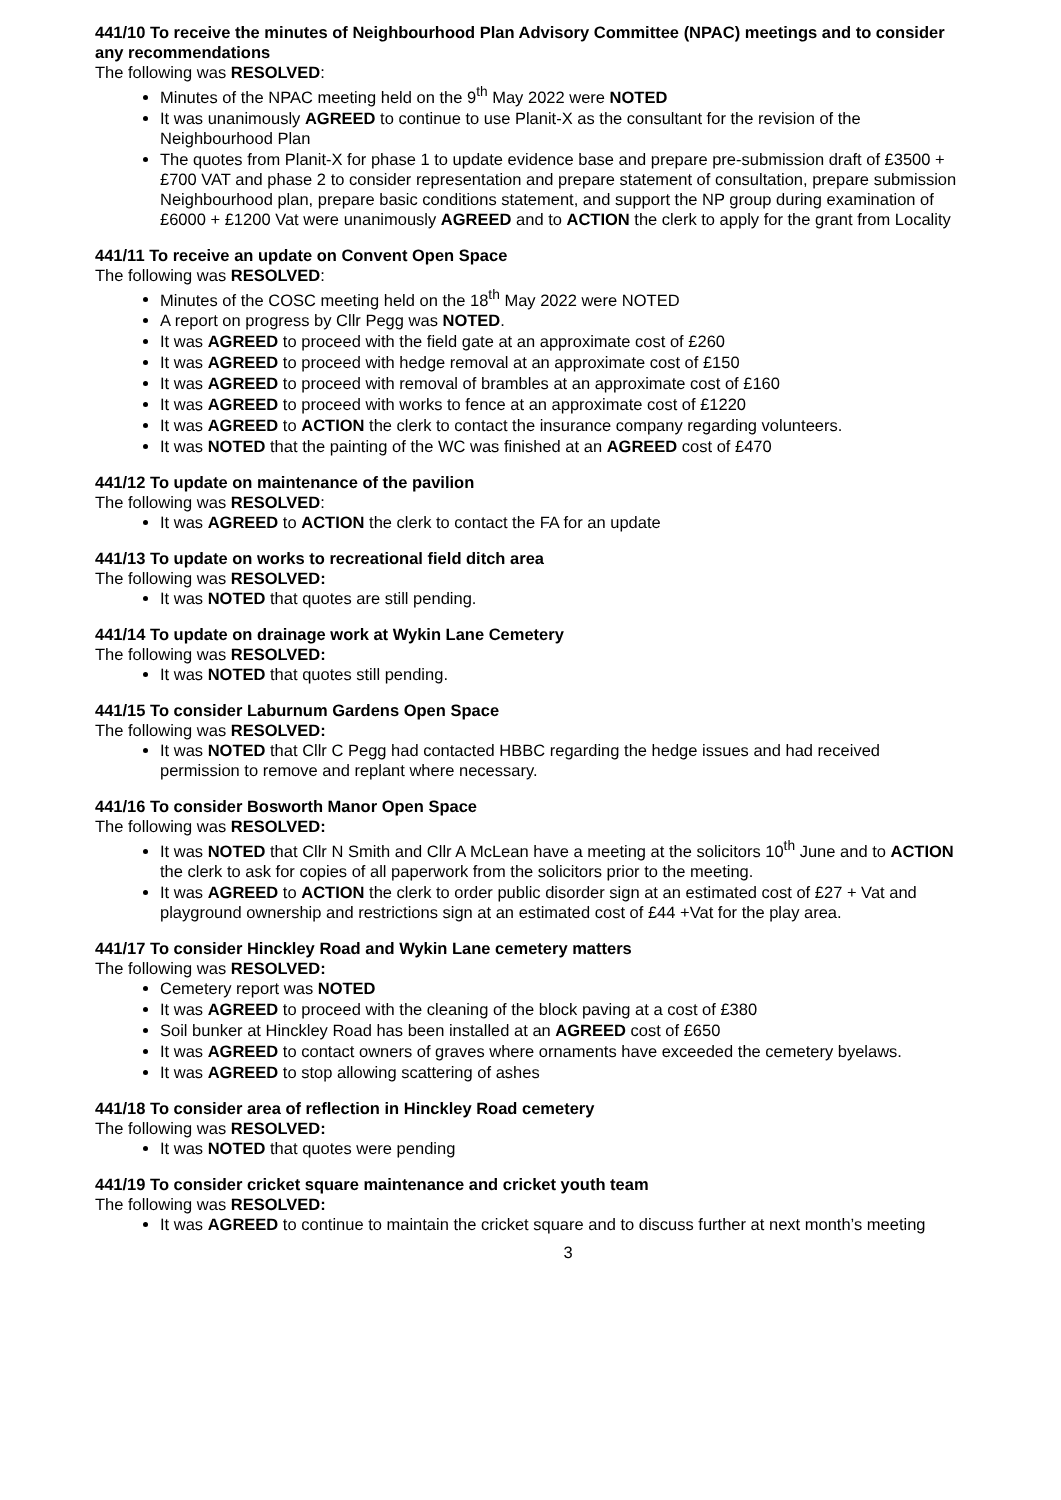441/10 To receive the minutes of Neighbourhood Plan Advisory Committee (NPAC) meetings and to consider any recommendations
The following was RESOLVED:
Minutes of the NPAC meeting held on the 9<sup>th</sup> May 2022 were NOTED
It was unanimously AGREED to continue to use Planit-X as the consultant for the revision of the Neighbourhood Plan
The quotes from Planit-X for phase 1 to update evidence base and prepare pre-submission draft of £3500 +£700 VAT and phase 2 to consider representation and prepare statement of consultation, prepare submission Neighbourhood plan, prepare basic conditions statement, and support the NP group during examination of £6000 + £1200 Vat were unanimously AGREED and to ACTION the clerk to apply for the grant from Locality
441/11 To receive an update on Convent Open Space
The following was RESOLVED:
Minutes of the COSC meeting held on the 18<sup>th</sup> May 2022 were NOTED
A report on progress by Cllr Pegg was NOTED.
It was AGREED to proceed with the field gate at an approximate cost of £260
It was AGREED to proceed with hedge removal at an approximate cost of £150
It was AGREED to proceed with removal of brambles at an approximate cost of £160
It was AGREED to proceed with works to fence at an approximate cost of £1220
It was AGREED to ACTION the clerk to contact the insurance company regarding volunteers.
It was NOTED that the painting of the WC was finished at an AGREED cost of £470
441/12 To update on maintenance of the pavilion
The following was RESOLVED:
It was AGREED to ACTION the clerk to contact the FA for an update
441/13 To update on works to recreational field ditch area
The following was RESOLVED:
It was NOTED that quotes are still pending.
441/14 To update on drainage work at Wykin Lane Cemetery
The following was RESOLVED:
It was NOTED that quotes still pending.
441/15 To consider Laburnum Gardens Open Space
The following was RESOLVED:
It was NOTED that Cllr C Pegg had contacted HBBC regarding the hedge issues and had received permission to remove and replant where necessary.
441/16 To consider Bosworth Manor Open Space
The following was RESOLVED:
It was NOTED that Cllr N Smith and Cllr A McLean have a meeting at the solicitors 10<sup>th</sup> June and to ACTION the clerk to ask for copies of all paperwork from the solicitors prior to the meeting.
It was AGREED to ACTION the clerk to order public disorder sign at an estimated cost of £27 + Vat and playground ownership and restrictions sign at an estimated cost of £44 +Vat for the play area.
441/17 To consider Hinckley Road and Wykin Lane cemetery matters
The following was RESOLVED:
Cemetery report was NOTED
It was AGREED to proceed with the cleaning of the block paving at a cost of £380
Soil bunker at Hinckley Road has been installed at an AGREED cost of £650
It was AGREED to contact owners of graves where ornaments have exceeded the cemetery byelaws.
It was AGREED to stop allowing scattering of ashes
441/18 To consider area of reflection in Hinckley Road cemetery
The following was RESOLVED:
It was NOTED that quotes were pending
441/19 To consider cricket square maintenance and cricket youth team
The following was RESOLVED:
It was AGREED to continue to maintain the cricket square and to discuss further at next month’s meeting
3